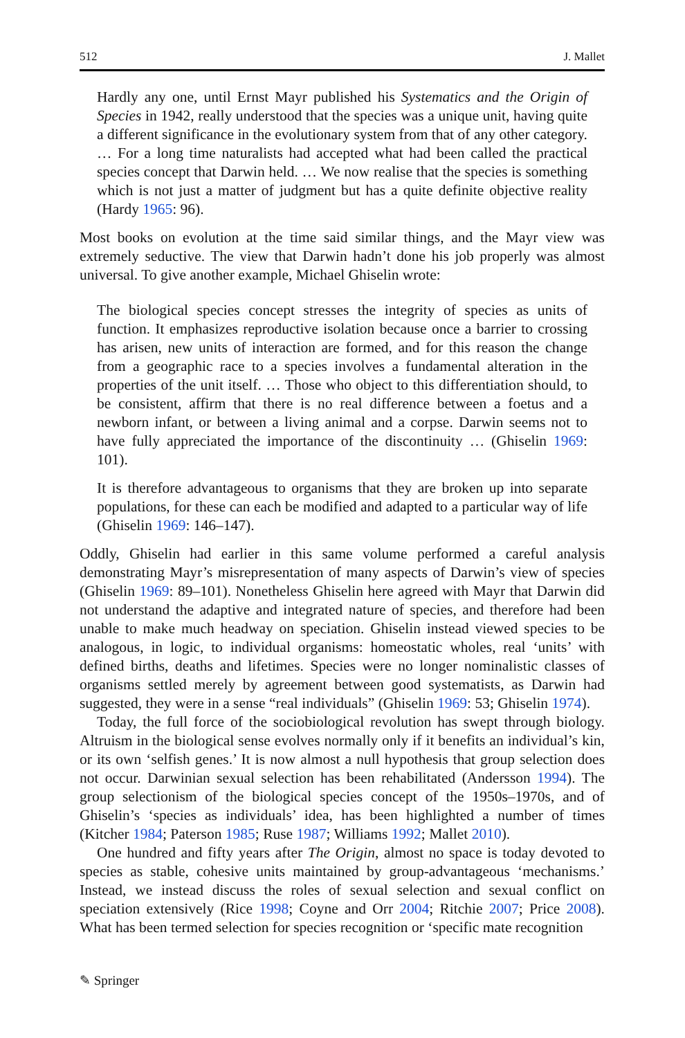512 J. Mallet
Hardly any one, until Ernst Mayr published his Systematics and the Origin of Species in 1942, really understood that the species was a unique unit, having quite a different significance in the evolutionary system from that of any other category. … For a long time naturalists had accepted what had been called the practical species concept that Darwin held. … We now realise that the species is something which is not just a matter of judgment but has a quite definite objective reality (Hardy 1965: 96).
Most books on evolution at the time said similar things, and the Mayr view was extremely seductive. The view that Darwin hadn’t done his job properly was almost universal. To give another example, Michael Ghiselin wrote:
The biological species concept stresses the integrity of species as units of function. It emphasizes reproductive isolation because once a barrier to crossing has arisen, new units of interaction are formed, and for this reason the change from a geographic race to a species involves a fundamental alteration in the properties of the unit itself. … Those who object to this differentiation should, to be consistent, affirm that there is no real difference between a foetus and a newborn infant, or between a living animal and a corpse. Darwin seems not to have fully appreciated the importance of the discontinuity … (Ghiselin 1969: 101).
It is therefore advantageous to organisms that they are broken up into separate populations, for these can each be modified and adapted to a particular way of life (Ghiselin 1969: 146–147).
Oddly, Ghiselin had earlier in this same volume performed a careful analysis demonstrating Mayr’s misrepresentation of many aspects of Darwin’s view of species (Ghiselin 1969: 89–101). Nonetheless Ghiselin here agreed with Mayr that Darwin did not understand the adaptive and integrated nature of species, and therefore had been unable to make much headway on speciation. Ghiselin instead viewed species to be analogous, in logic, to individual organisms: homeostatic wholes, real ‘units’ with defined births, deaths and lifetimes. Species were no longer nominalistic classes of organisms settled merely by agreement between good systematists, as Darwin had suggested, they were in a sense “real individuals” (Ghiselin 1969: 53; Ghiselin 1974).
Today, the full force of the sociobiological revolution has swept through biology. Altruism in the biological sense evolves normally only if it benefits an individual’s kin, or its own ‘selfish genes.’ It is now almost a null hypothesis that group selection does not occur. Darwinian sexual selection has been rehabilitated (Andersson 1994). The group selectionism of the biological species concept of the 1950s–1970s, and of Ghiselin’s ‘species as individuals’ idea, has been highlighted a number of times (Kitcher 1984; Paterson 1985; Ruse 1987; Williams 1992; Mallet 2010).
One hundred and fifty years after The Origin, almost no space is today devoted to species as stable, cohesive units maintained by group-advantageous ‘mechanisms.’ Instead, we instead discuss the roles of sexual selection and sexual conflict on speciation extensively (Rice 1998; Coyne and Orr 2004; Ritchie 2007; Price 2008). What has been termed selection for species recognition or ‘specific mate recognition
✎ Springer